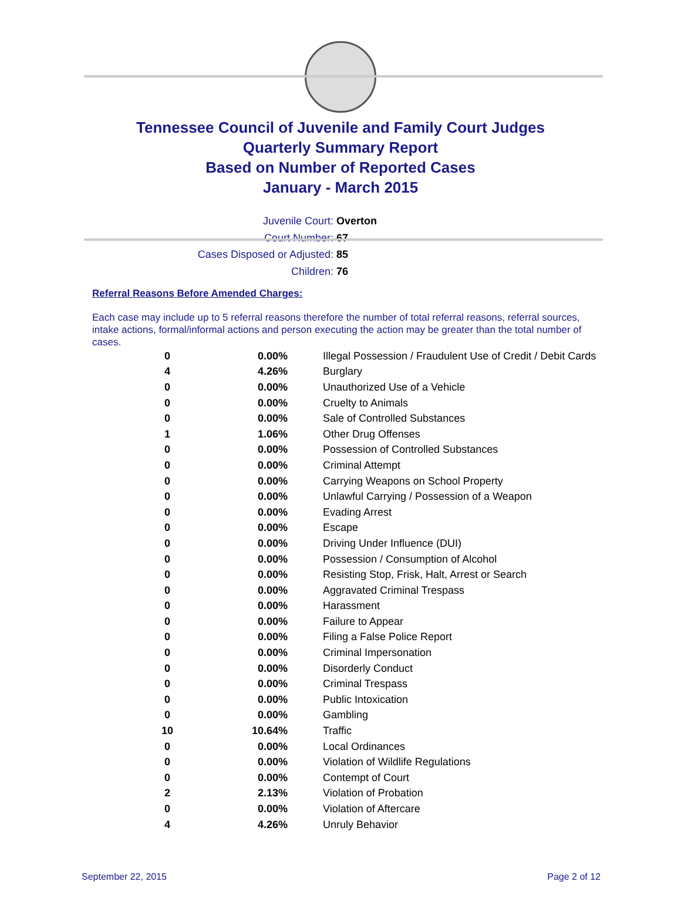Tennessee Council of Juvenile and Family Court Judges
Quarterly Summary Report
Based on Number of Reported Cases
January - March 2015
Juvenile Court: Overton
Court Number: 67
Cases Disposed or Adjusted: 85
Children: 76
Referral Reasons Before Amended Charges:
Each case may include up to 5 referral reasons therefore the number of total referral reasons, referral sources, intake actions, formal/informal actions and person executing the action may be greater than the total number of cases.
| 0 | 0.00% | Illegal Possession / Fraudulent Use of Credit / Debit Cards |
| 4 | 4.26% | Burglary |
| 0 | 0.00% | Unauthorized Use of a Vehicle |
| 0 | 0.00% | Cruelty to Animals |
| 0 | 0.00% | Sale of Controlled Substances |
| 1 | 1.06% | Other Drug Offenses |
| 0 | 0.00% | Possession of Controlled Substances |
| 0 | 0.00% | Criminal Attempt |
| 0 | 0.00% | Carrying Weapons on School Property |
| 0 | 0.00% | Unlawful Carrying / Possession of a Weapon |
| 0 | 0.00% | Evading Arrest |
| 0 | 0.00% | Escape |
| 0 | 0.00% | Driving Under Influence (DUI) |
| 0 | 0.00% | Possession / Consumption of Alcohol |
| 0 | 0.00% | Resisting Stop, Frisk, Halt, Arrest or Search |
| 0 | 0.00% | Aggravated Criminal Trespass |
| 0 | 0.00% | Harassment |
| 0 | 0.00% | Failure to Appear |
| 0 | 0.00% | Filing a False Police Report |
| 0 | 0.00% | Criminal Impersonation |
| 0 | 0.00% | Disorderly Conduct |
| 0 | 0.00% | Criminal Trespass |
| 0 | 0.00% | Public Intoxication |
| 0 | 0.00% | Gambling |
| 10 | 10.64% | Traffic |
| 0 | 0.00% | Local Ordinances |
| 0 | 0.00% | Violation of Wildlife Regulations |
| 0 | 0.00% | Contempt of Court |
| 2 | 2.13% | Violation of Probation |
| 0 | 0.00% | Violation of Aftercare |
| 4 | 4.26% | Unruly Behavior |
September 22, 2015 Page 2 of 12